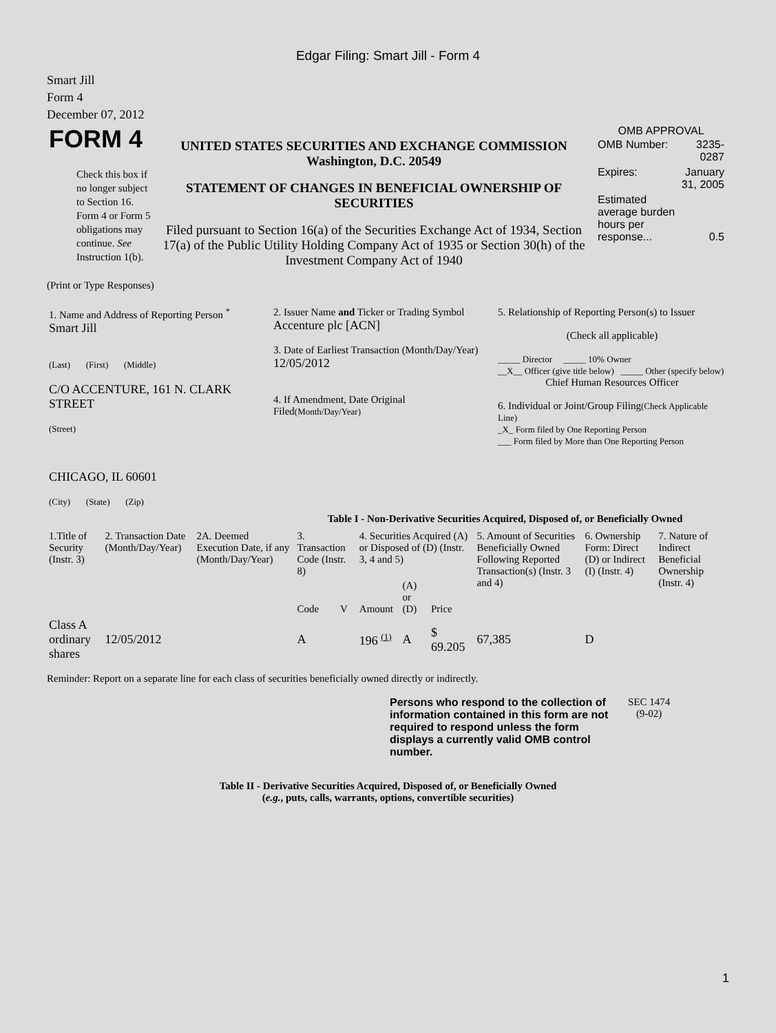Edgar Filing: Smart Jill - Form 4
Smart Jill
Form 4
December 07, 2012
| FORM 4 Check this box if no longer subject to Section 16. Form 4 or Form 5 obligations may continue. See Instruction 1(b). | UNITED STATES SECURITIES AND EXCHANGE COMMISSION Washington, D.C. 20549 STATEMENT OF CHANGES IN BENEFICIAL OWNERSHIP OF SECURITIES Filed pursuant to Section 16(a) of the Securities Exchange Act of 1934, Section 17(a) of the Public Utility Holding Company Act of 1935 or Section 30(h) of the Investment Company Act of 1940 | OMB APPROVAL / OMB Number: / 3235-0287 / / Expires: / January 31, 2005 / / Estimated average burden hours per response... / 0.5 / |
(Print or Type Responses)
| 1. Name and Address of Reporting Person <sup>*</sup> Smart Jill (Last) (First) (Middle) C/O ACCENTURE, 161 N. CLARK STREET (Street) CHICAGO, IL 60601 (City) (State) (Zip) | 2. Issuer Name and Ticker or Trading Symbol Accenture plc [ACN] 3. Date of Earliest Transaction (Month/Day/Year) 12/05/2012 4. If Amendment, Date Original Filed (Month/Day/Year) | 5. Relationship of Reporting Person(s) to Issuer (Check all applicable) _____ Director _____ 10% Owner __X__ Officer (give title below) _____ Other (specify below) Chief Human Resources Officer 6. Individual or Joint/Group Filing (Check Applicable Line) _X_ Form filed by One Reporting Person ___ Form filed by More than One Reporting Person |
Table I - Non-Derivative Securities Acquired, Disposed of, or Beneficially Owned
| 1.Title of Security (Instr. 3) | 2. Transaction Date (Month/Day/Year) | 2A. Deemed Execution Date, if any (Month/Day/Year) | 3. Transaction Code (Instr. 8) | | 4. Securities Acquired (A) or Disposed of (D) (Instr. 3, 4 and 5) | | | 5. Amount of Securities Beneficially Owned Following Reported Transaction(s) (Instr. 3 and 4) | 6. Ownership Form: Direct (D) or Indirect (I) (Instr. 4) | 7. Nature of Indirect Beneficial Ownership (Instr. 4) |
| --- | --- | --- | --- | --- | --- | --- | --- | --- | --- | --- |
| | | | Code | V | Amount | (A) or (D) | Price | | | |
| Class A ordinary shares | 12/05/2012 | | A | | 196 <sup>(1)</sup> | A | $ 69.205 | 67,385 | D | |
Reminder: Report on a separate line for each class of securities beneficially owned directly or indirectly.
| Persons who respond to the collection of information contained in this form are not required to respond unless the form displays a currently valid OMB control number. | SEC 1474 (9-02) |
Table II - Derivative Securities Acquired, Disposed of, or Beneficially Owned
(e.g., puts, calls, warrants, options, convertible securities)
1